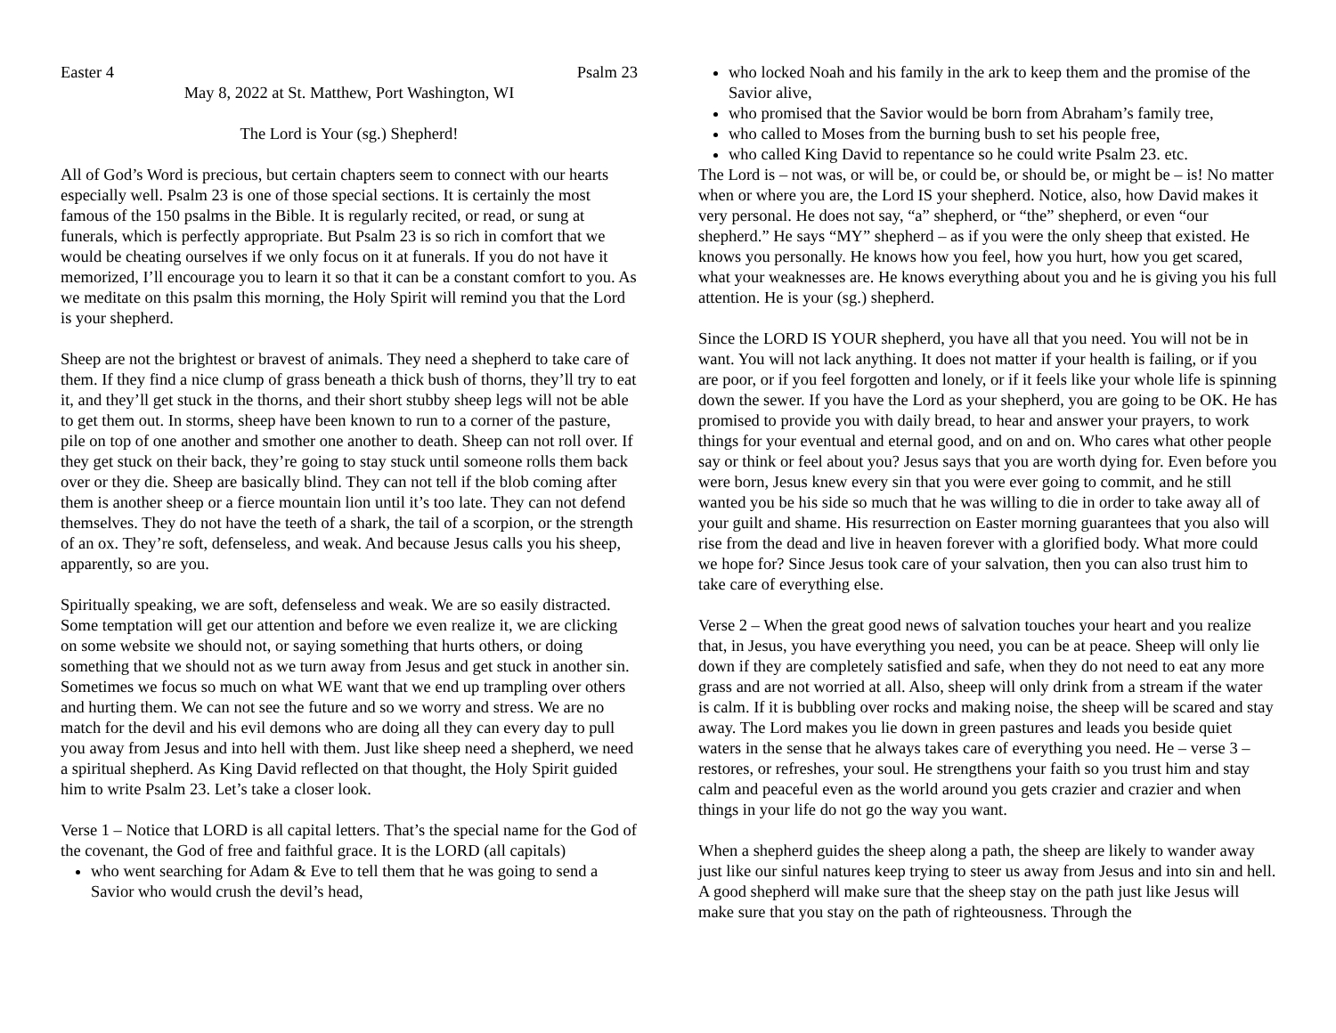Easter 4 Psalm 23
May 8, 2022 at St. Matthew, Port Washington, WI
The Lord is Your (sg.) Shepherd!
All of God’s Word is precious, but certain chapters seem to connect with our hearts especially well. Psalm 23 is one of those special sections. It is certainly the most famous of the 150 psalms in the Bible. It is regularly recited, or read, or sung at funerals, which is perfectly appropriate. But Psalm 23 is so rich in comfort that we would be cheating ourselves if we only focus on it at funerals. If you do not have it memorized, I’ll encourage you to learn it so that it can be a constant comfort to you. As we meditate on this psalm this morning, the Holy Spirit will remind you that the Lord is your shepherd.
Sheep are not the brightest or bravest of animals. They need a shepherd to take care of them. If they find a nice clump of grass beneath a thick bush of thorns, they’ll try to eat it, and they’ll get stuck in the thorns, and their short stubby sheep legs will not be able to get them out. In storms, sheep have been known to run to a corner of the pasture, pile on top of one another and smother one another to death. Sheep can not roll over. If they get stuck on their back, they’re going to stay stuck until someone rolls them back over or they die. Sheep are basically blind. They can not tell if the blob coming after them is another sheep or a fierce mountain lion until it’s too late. They can not defend themselves. They do not have the teeth of a shark, the tail of a scorpion, or the strength of an ox. They’re soft, defenseless, and weak. And because Jesus calls you his sheep, apparently, so are you.
Spiritually speaking, we are soft, defenseless and weak. We are so easily distracted. Some temptation will get our attention and before we even realize it, we are clicking on some website we should not, or saying something that hurts others, or doing something that we should not as we turn away from Jesus and get stuck in another sin. Sometimes we focus so much on what WE want that we end up trampling over others and hurting them. We can not see the future and so we worry and stress. We are no match for the devil and his evil demons who are doing all they can every day to pull you away from Jesus and into hell with them. Just like sheep need a shepherd, we need a spiritual shepherd. As King David reflected on that thought, the Holy Spirit guided him to write Psalm 23. Let’s take a closer look.
Verse 1 – Notice that LORD is all capital letters. That’s the special name for the God of the covenant, the God of free and faithful grace. It is the LORD (all capitals)
who went searching for Adam & Eve to tell them that he was going to send a Savior who would crush the devil’s head,
who locked Noah and his family in the ark to keep them and the promise of the Savior alive,
who promised that the Savior would be born from Abraham’s family tree,
who called to Moses from the burning bush to set his people free,
who called King David to repentance so he could write Psalm 23. etc.
The Lord is – not was, or will be, or could be, or should be, or might be – is! No matter when or where you are, the Lord IS your shepherd. Notice, also, how David makes it very personal. He does not say, “a” shepherd, or “the” shepherd, or even “our shepherd.” He says “MY” shepherd – as if you were the only sheep that existed. He knows you personally. He knows how you feel, how you hurt, how you get scared, what your weaknesses are. He knows everything about you and he is giving you his full attention. He is your (sg.) shepherd.
Since the LORD IS YOUR shepherd, you have all that you need. You will not be in want. You will not lack anything. It does not matter if your health is failing, or if you are poor, or if you feel forgotten and lonely, or if it feels like your whole life is spinning down the sewer. If you have the Lord as your shepherd, you are going to be OK. He has promised to provide you with daily bread, to hear and answer your prayers, to work things for your eventual and eternal good, and on and on. Who cares what other people say or think or feel about you? Jesus says that you are worth dying for. Even before you were born, Jesus knew every sin that you were ever going to commit, and he still wanted you be his side so much that he was willing to die in order to take away all of your guilt and shame. His resurrection on Easter morning guarantees that you also will rise from the dead and live in heaven forever with a glorified body. What more could we hope for? Since Jesus took care of your salvation, then you can also trust him to take care of everything else.
Verse 2 – When the great good news of salvation touches your heart and you realize that, in Jesus, you have everything you need, you can be at peace. Sheep will only lie down if they are completely satisfied and safe, when they do not need to eat any more grass and are not worried at all. Also, sheep will only drink from a stream if the water is calm. If it is bubbling over rocks and making noise, the sheep will be scared and stay away. The Lord makes you lie down in green pastures and leads you beside quiet waters in the sense that he always takes care of everything you need. He – verse 3 – restores, or refreshes, your soul. He strengthens your faith so you trust him and stay calm and peaceful even as the world around you gets crazier and crazier and when things in your life do not go the way you want.
When a shepherd guides the sheep along a path, the sheep are likely to wander away just like our sinful natures keep trying to steer us away from Jesus and into sin and hell. A good shepherd will make sure that the sheep stay on the path just like Jesus will make sure that you stay on the path of righteousness. Through the